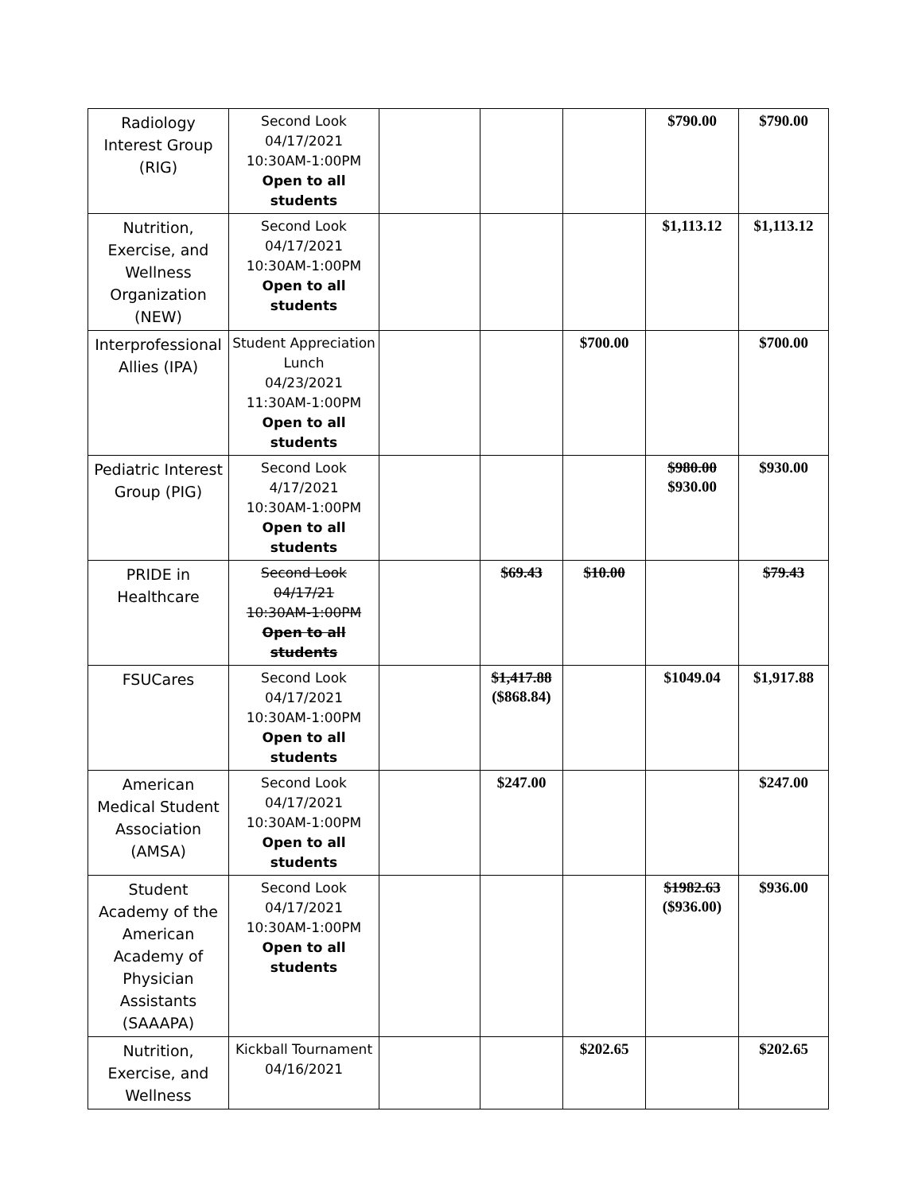| Radiology Interest Group (RIG) | Second Look 04/17/2021 10:30AM-1:00PM Open to all students | | | | $790.00 | $790.00 |
| Nutrition, Exercise, and Wellness Organization (NEW) | Second Look 04/17/2021 10:30AM-1:00PM Open to all students | | | | $1,113.12 | $1,113.12 |
| Interprofessional Allies (IPA) | Student Appreciation Lunch 04/23/2021 11:30AM-1:00PM Open to all students | | | $700.00 | | $700.00 |
| Pediatric Interest Group (PIG) | Second Look 4/17/2021 10:30AM-1:00PM Open to all students | | | | $980.00 $930.00 | $930.00 |
| PRIDE in Healthcare | Second Look 04/17/21 10:30AM-1:00PM Open to all students | | $69.43 | $10.00 | | $79.43 |
| FSUCares | Second Look 04/17/2021 10:30AM-1:00PM Open to all students | | $1,417.88 ($868.84) | | $1049.04 | $1,917.88 |
| American Medical Student Association (AMSA) | Second Look 04/17/2021 10:30AM-1:00PM Open to all students | | $247.00 | | | $247.00 |
| Student Academy of the American Academy of Physician Assistants (SAAAPA) | Second Look 04/17/2021 10:30AM-1:00PM Open to all students | | | | $1982.63 ($936.00) | $936.00 |
| Nutrition, Exercise, and Wellness | Kickball Tournament 04/16/2021 | | | $202.65 | | $202.65 |